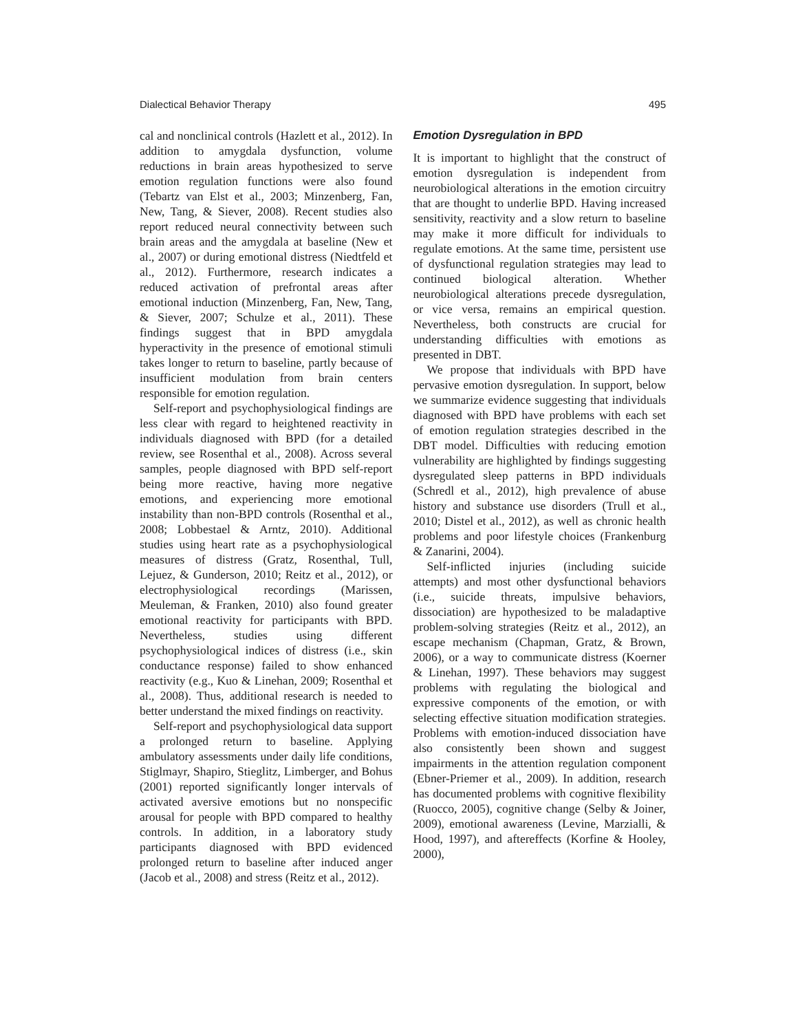Dialectical Behavior Therapy 495
cal and nonclinical controls (Hazlett et al., 2012). In addition to amygdala dysfunction, volume reductions in brain areas hypothesized to serve emotion regulation functions were also found (Tebartz van Elst et al., 2003; Minzenberg, Fan, New, Tang, & Siever, 2008). Recent studies also report reduced neural connectivity between such brain areas and the amygdala at baseline (New et al., 2007) or during emotional distress (Niedtfeld et al., 2012). Furthermore, research indicates a reduced activation of prefrontal areas after emotional induction (Minzenberg, Fan, New, Tang, & Siever, 2007; Schulze et al., 2011). These findings suggest that in BPD amygdala hyperactivity in the presence of emotional stimuli takes longer to return to baseline, partly because of insufficient modulation from brain centers responsible for emotion regulation.
Self-report and psychophysiological findings are less clear with regard to heightened reactivity in individuals diagnosed with BPD (for a detailed review, see Rosenthal et al., 2008). Across several samples, people diagnosed with BPD self-report being more reactive, having more negative emotions, and experiencing more emotional instability than non-BPD controls (Rosenthal et al., 2008; Lobbestael & Arntz, 2010). Additional studies using heart rate as a psychophysiological measures of distress (Gratz, Rosenthal, Tull, Lejuez, & Gunderson, 2010; Reitz et al., 2012), or electrophysiological recordings (Marissen, Meuleman, & Franken, 2010) also found greater emotional reactivity for participants with BPD. Nevertheless, studies using different psychophysiological indices of distress (i.e., skin conductance response) failed to show enhanced reactivity (e.g., Kuo & Linehan, 2009; Rosenthal et al., 2008). Thus, additional research is needed to better understand the mixed findings on reactivity.
Self-report and psychophysiological data support a prolonged return to baseline. Applying ambulatory assessments under daily life conditions, Stiglmayr, Shapiro, Stieglitz, Limberger, and Bohus (2001) reported significantly longer intervals of activated aversive emotions but no nonspecific arousal for people with BPD compared to healthy controls. In addition, in a laboratory study participants diagnosed with BPD evidenced prolonged return to baseline after induced anger (Jacob et al., 2008) and stress (Reitz et al., 2012).
Emotion Dysregulation in BPD
It is important to highlight that the construct of emotion dysregulation is independent from neurobiological alterations in the emotion circuitry that are thought to underlie BPD. Having increased sensitivity, reactivity and a slow return to baseline may make it more difficult for individuals to regulate emotions. At the same time, persistent use of dysfunctional regulation strategies may lead to continued biological alteration. Whether neurobiological alterations precede dysregulation, or vice versa, remains an empirical question. Nevertheless, both constructs are crucial for understanding difficulties with emotions as presented in DBT.
We propose that individuals with BPD have pervasive emotion dysregulation. In support, below we summarize evidence suggesting that individuals diagnosed with BPD have problems with each set of emotion regulation strategies described in the DBT model. Difficulties with reducing emotion vulnerability are highlighted by findings suggesting dysregulated sleep patterns in BPD individuals (Schredl et al., 2012), high prevalence of abuse history and substance use disorders (Trull et al., 2010; Distel et al., 2012), as well as chronic health problems and poor lifestyle choices (Frankenburg & Zanarini, 2004).
Self-inflicted injuries (including suicide attempts) and most other dysfunctional behaviors (i.e., suicide threats, impulsive behaviors, dissociation) are hypothesized to be maladaptive problem-solving strategies (Reitz et al., 2012), an escape mechanism (Chapman, Gratz, & Brown, 2006), or a way to communicate distress (Koerner & Linehan, 1997). These behaviors may suggest problems with regulating the biological and expressive components of the emotion, or with selecting effective situation modification strategies. Problems with emotion-induced dissociation have also consistently been shown and suggest impairments in the attention regulation component (Ebner-Priemer et al., 2009). In addition, research has documented problems with cognitive flexibility (Ruocco, 2005), cognitive change (Selby & Joiner, 2009), emotional awareness (Levine, Marzialli, & Hood, 1997), and aftereffects (Korfine & Hooley, 2000),